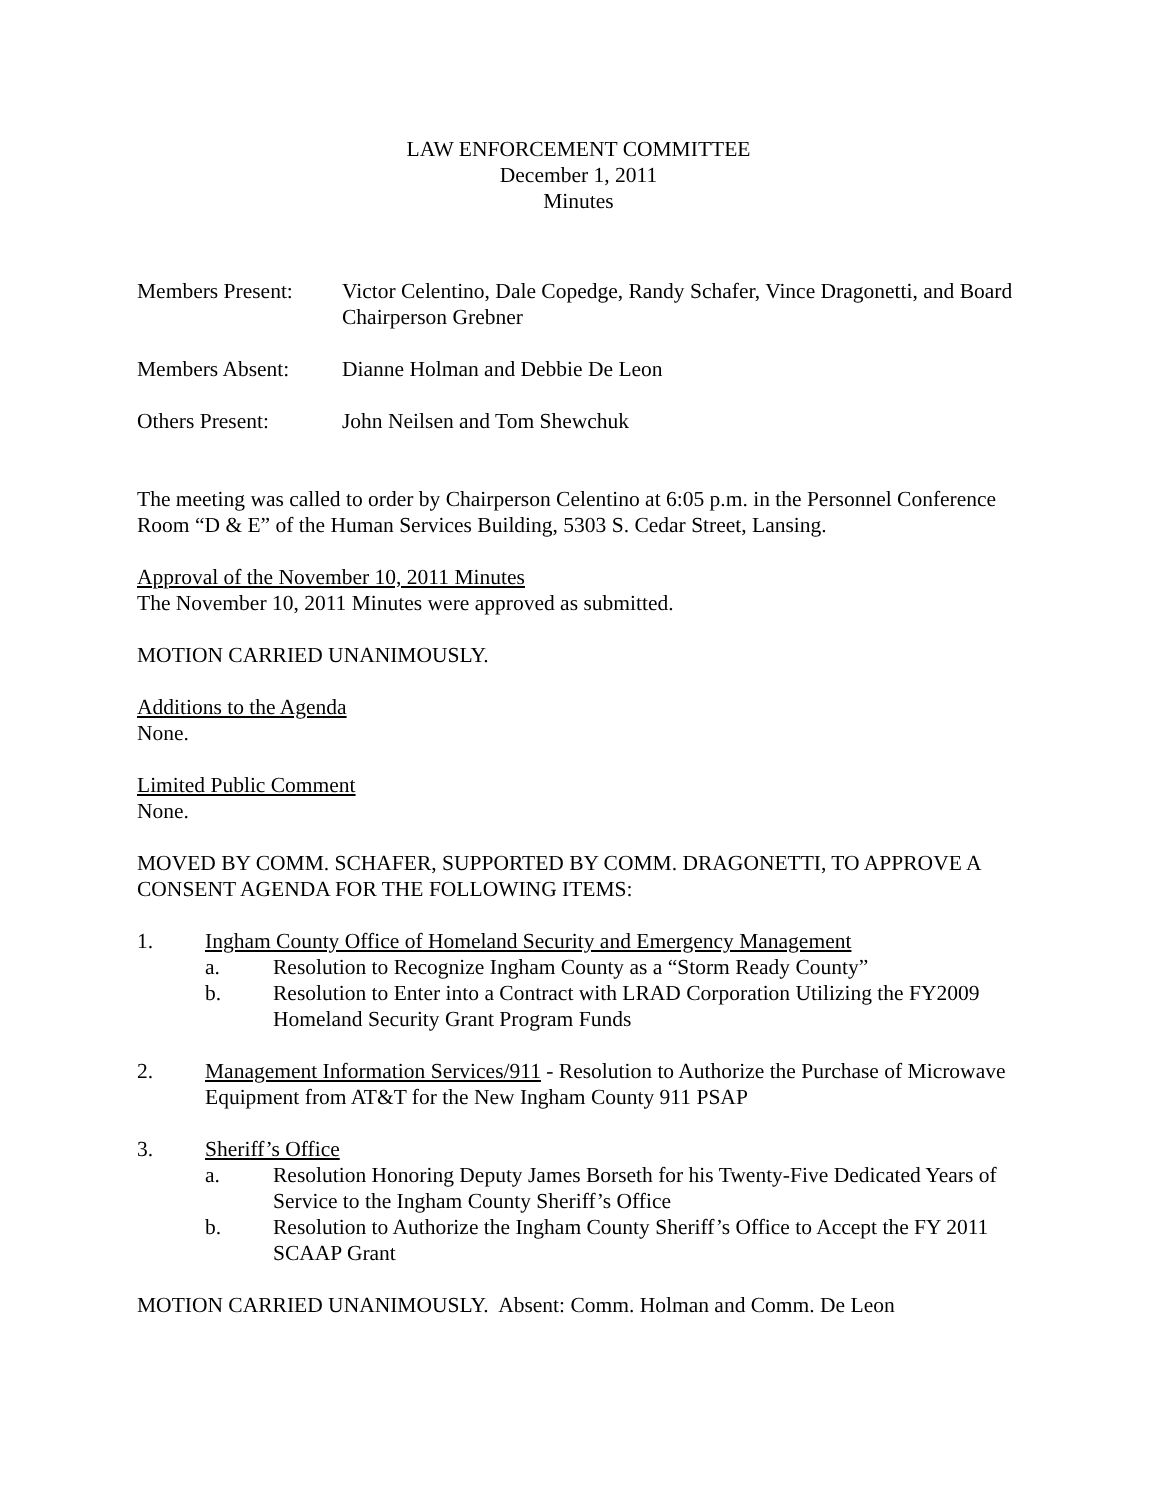LAW ENFORCEMENT COMMITTEE
December 1, 2011
Minutes
Members Present:
Victor Celentino, Dale Copedge, Randy Schafer, Vince Dragonetti, and Board Chairperson Grebner
Members Absent: Dianne Holman and Debbie De Leon
Others Present: John Neilsen and Tom Shewchuk
The meeting was called to order by Chairperson Celentino at 6:05 p.m. in the Personnel Conference Room “D & E” of the Human Services Building, 5303 S. Cedar Street, Lansing.
Approval of the November 10, 2011 Minutes
The November 10, 2011 Minutes were approved as submitted.
MOTION CARRIED UNANIMOUSLY.
Additions to the Agenda
None.
Limited Public Comment
None.
MOVED BY COMM. SCHAFER, SUPPORTED BY COMM. DRAGONETTI, TO APPROVE A CONSENT AGENDA FOR THE FOLLOWING ITEMS:
1. Ingham County Office of Homeland Security and Emergency Management
a. Resolution to Recognize Ingham County as a “Storm Ready County”
b. Resolution to Enter into a Contract with LRAD Corporation Utilizing the FY2009 Homeland Security Grant Program Funds
2. Management Information Services/911 - Resolution to Authorize the Purchase of Microwave Equipment from AT&T for the New Ingham County 911 PSAP
3. Sheriff’s Office
a. Resolution Honoring Deputy James Borseth for his Twenty-Five Dedicated Years of Service to the Ingham County Sheriff’s Office
b. Resolution to Authorize the Ingham County Sheriff’s Office to Accept the FY 2011 SCAAP Grant
MOTION CARRIED UNANIMOUSLY. Absent: Comm. Holman and Comm. De Leon